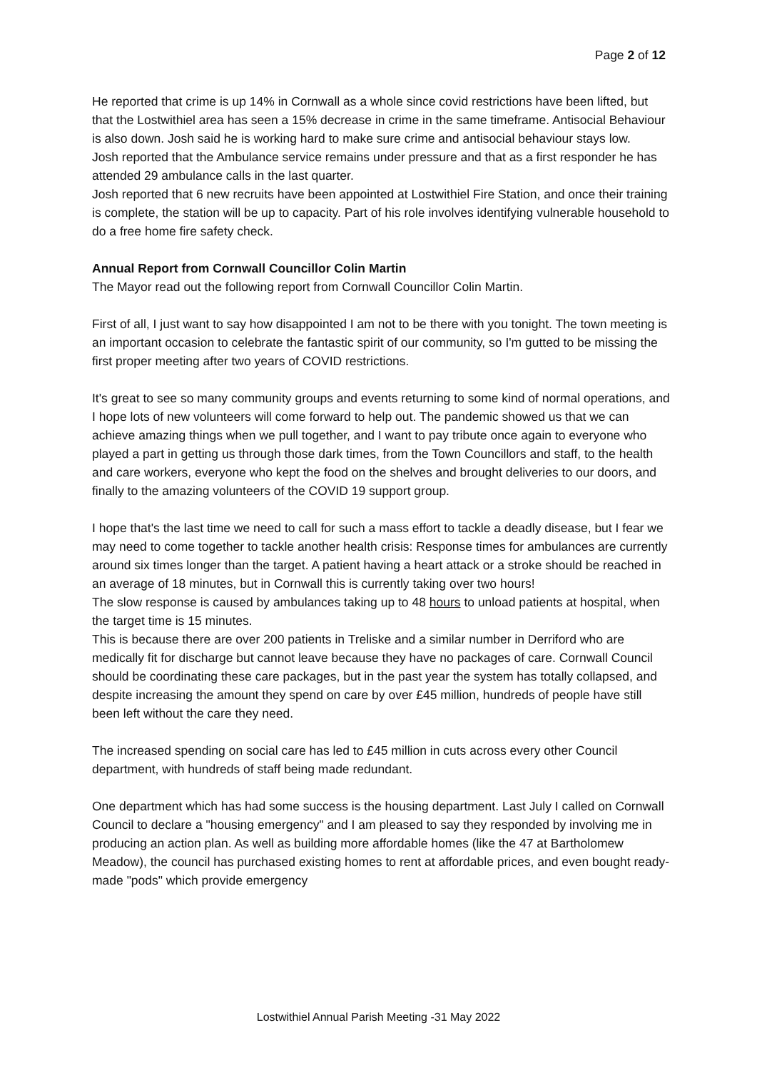Page 2 of 12
He reported that crime is up 14% in Cornwall as a whole since covid restrictions have been lifted, but that the Lostwithiel area has seen a 15% decrease in crime in the same timeframe. Antisocial Behaviour is also down. Josh said he is working hard to make sure crime and antisocial behaviour stays low.
Josh reported that the Ambulance service remains under pressure and that as a first responder he has attended 29 ambulance calls in the last quarter.
Josh reported that 6 new recruits have been appointed at Lostwithiel Fire Station, and once their training is complete, the station will be up to capacity. Part of his role involves identifying vulnerable household to do a free home fire safety check.
Annual Report from Cornwall Councillor Colin Martin
The Mayor read out the following report from Cornwall Councillor Colin Martin.
First of all, I just want to say how disappointed I am not to be there with you tonight. The town meeting is an important occasion to celebrate the fantastic spirit of our community, so I'm gutted to be missing the first proper meeting after two years of COVID restrictions.
It's great to see so many community groups and events returning to some kind of normal operations, and I hope lots of new volunteers will come forward to help out. The pandemic showed us that we can achieve amazing things when we pull together, and I want to pay tribute once again to everyone who played a part in getting us through those dark times, from the Town Councillors and staff, to the health and care workers, everyone who kept the food on the shelves and brought deliveries to our doors, and finally to the amazing volunteers of the COVID 19 support group.
I hope that's the last time we need to call for such a mass effort to tackle a deadly disease, but I fear we may need to come together to tackle another health crisis: Response times for ambulances are currently around six times longer than the target. A patient having a heart attack or a stroke should be reached in an average of 18 minutes, but in Cornwall this is currently taking over two hours!
The slow response is caused by ambulances taking up to 48 hours to unload patients at hospital, when the target time is 15 minutes.
This is because there are over 200 patients in Treliske and a similar number in Derriford who are medically fit for discharge but cannot leave because they have no packages of care. Cornwall Council should be coordinating these care packages, but in the past year the system has totally collapsed, and despite increasing the amount they spend on care by over £45 million, hundreds of people have still been left without the care they need.
The increased spending on social care has led to £45 million in cuts across every other Council department, with hundreds of staff being made redundant.
One department which has had some success is the housing department. Last July I called on Cornwall Council to declare a "housing emergency" and I am pleased to say they responded by involving me in producing an action plan. As well as building more affordable homes (like the 47 at Bartholomew Meadow), the council has purchased existing homes to rent at affordable prices, and even bought ready-made "pods" which provide emergency
Lostwithiel Annual Parish Meeting -31 May 2022